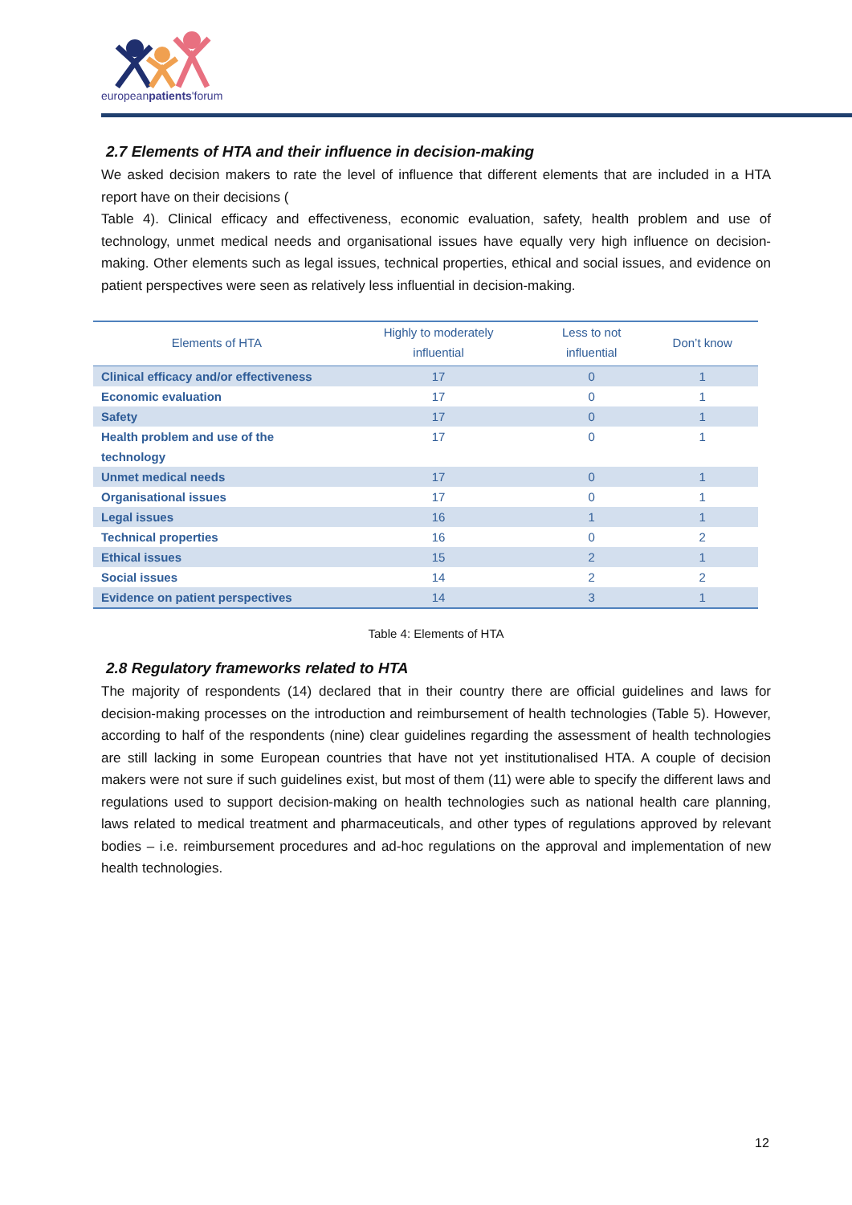europeanpatients'forum
2.7 Elements of HTA and their influence in decision-making
We asked decision makers to rate the level of influence that different elements that are included in a HTA report have on their decisions (
Table 4). Clinical efficacy and effectiveness, economic evaluation, safety, health problem and use of technology, unmet medical needs and organisational issues have equally very high influence on decision-making. Other elements such as legal issues, technical properties, ethical and social issues, and evidence on patient perspectives were seen as relatively less influential in decision-making.
| Elements of HTA | Highly to moderately influential | Less to not influential | Don’t know |
| --- | --- | --- | --- |
| Clinical efficacy and/or effectiveness | 17 | 0 | 1 |
| Economic evaluation | 17 | 0 | 1 |
| Safety | 17 | 0 | 1 |
| Health problem and use of the technology | 17 | 0 | 1 |
| Unmet medical needs | 17 | 0 | 1 |
| Organisational issues | 17 | 0 | 1 |
| Legal issues | 16 | 1 | 1 |
| Technical properties | 16 | 0 | 2 |
| Ethical issues | 15 | 2 | 1 |
| Social issues | 14 | 2 | 2 |
| Evidence on patient perspectives | 14 | 3 | 1 |
Table 4: Elements of HTA
2.8 Regulatory frameworks related to HTA
The majority of respondents (14) declared that in their country there are official guidelines and laws for decision-making processes on the introduction and reimbursement of health technologies (Table 5). However, according to half of the respondents (nine) clear guidelines regarding the assessment of health technologies are still lacking in some European countries that have not yet institutionalised HTA. A couple of decision makers were not sure if such guidelines exist, but most of them (11) were able to specify the different laws and regulations used to support decision-making on health technologies such as national health care planning, laws related to medical treatment and pharmaceuticals, and other types of regulations approved by relevant bodies – i.e. reimbursement procedures and ad-hoc regulations on the approval and implementation of new health technologies.
12